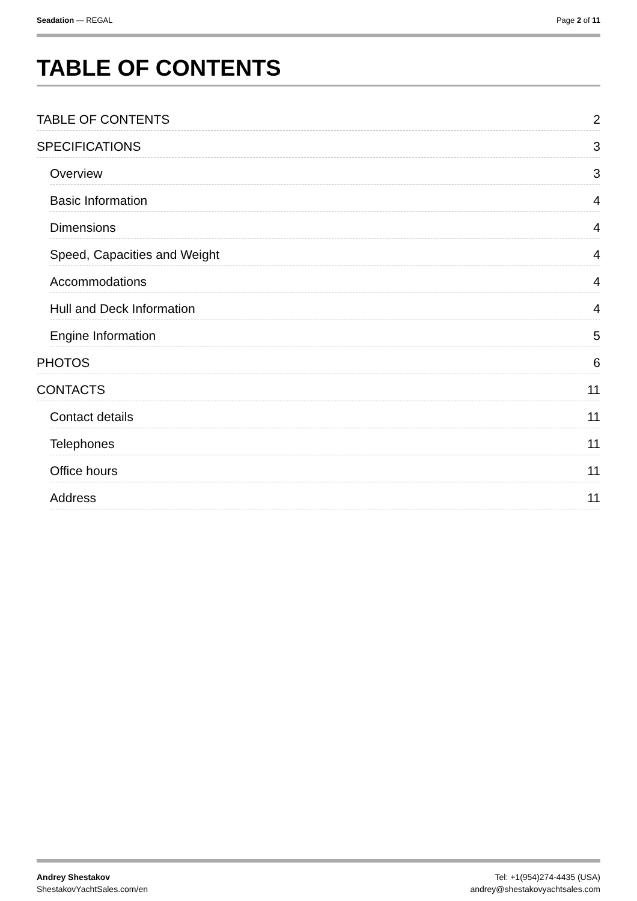Seadation — REGAL Page 2 of 11
TABLE OF CONTENTS
TABLE OF CONTENTS 2
SPECIFICATIONS 3
Overview 3
Basic Information 4
Dimensions 4
Speed, Capacities and Weight 4
Accommodations 4
Hull and Deck Information 4
Engine Information 5
PHOTOS 6
CONTACTS 11
Contact details 11
Telephones 11
Office hours 11
Address 11
Andrey Shestakov
ShestakovYachtSales.com/en
Tel: +1(954)274-4435 (USA)
andrey@shestakovyachtsales.com